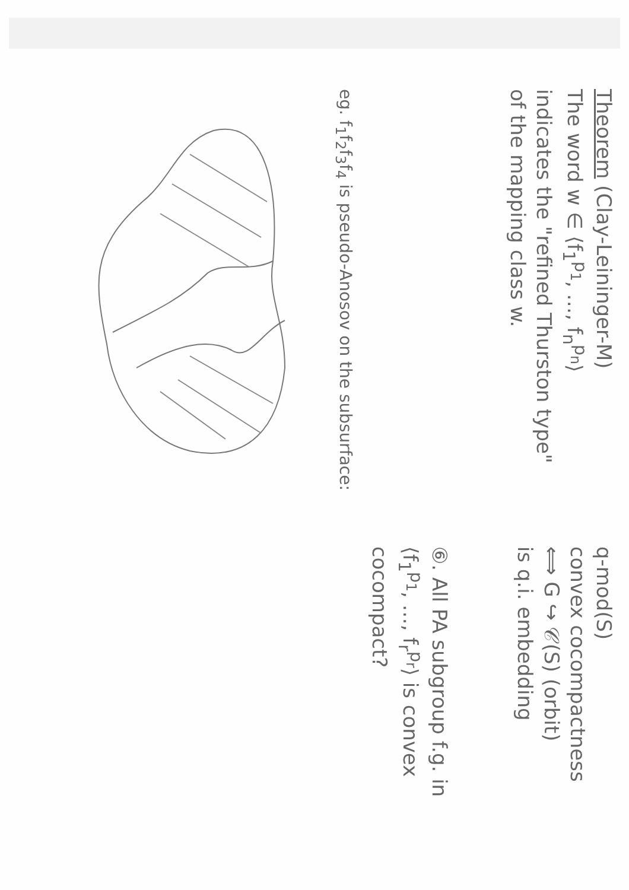Theorem (Clay-Leininger-M)
The word w ∈ ⟨f<sub>1</sub><sup>p<sub>1</sub></sup>, …, f<sub>n</sub><sup>p<sub>n</sub></sup>⟩
indicates the "refined Thurston type"
of the mapping class w.
eg. f<sub>1</sub>f<sub>2</sub>f<sub>3</sub>f<sub>4</sub> is pseudo-Anosov on the subsurface:
q-mod(S)
convex cocompactness
⟺ G ↪ 𝒞(S) (orbit)
is q.i. embedding
⑥. All PA subgroup f.g. in ⟨f<sub>1</sub><sup>p<sub>1</sub></sup>, …, f<sub>r</sub><sup>p<sub>r</sub></sup>⟩ is convex cocompact?